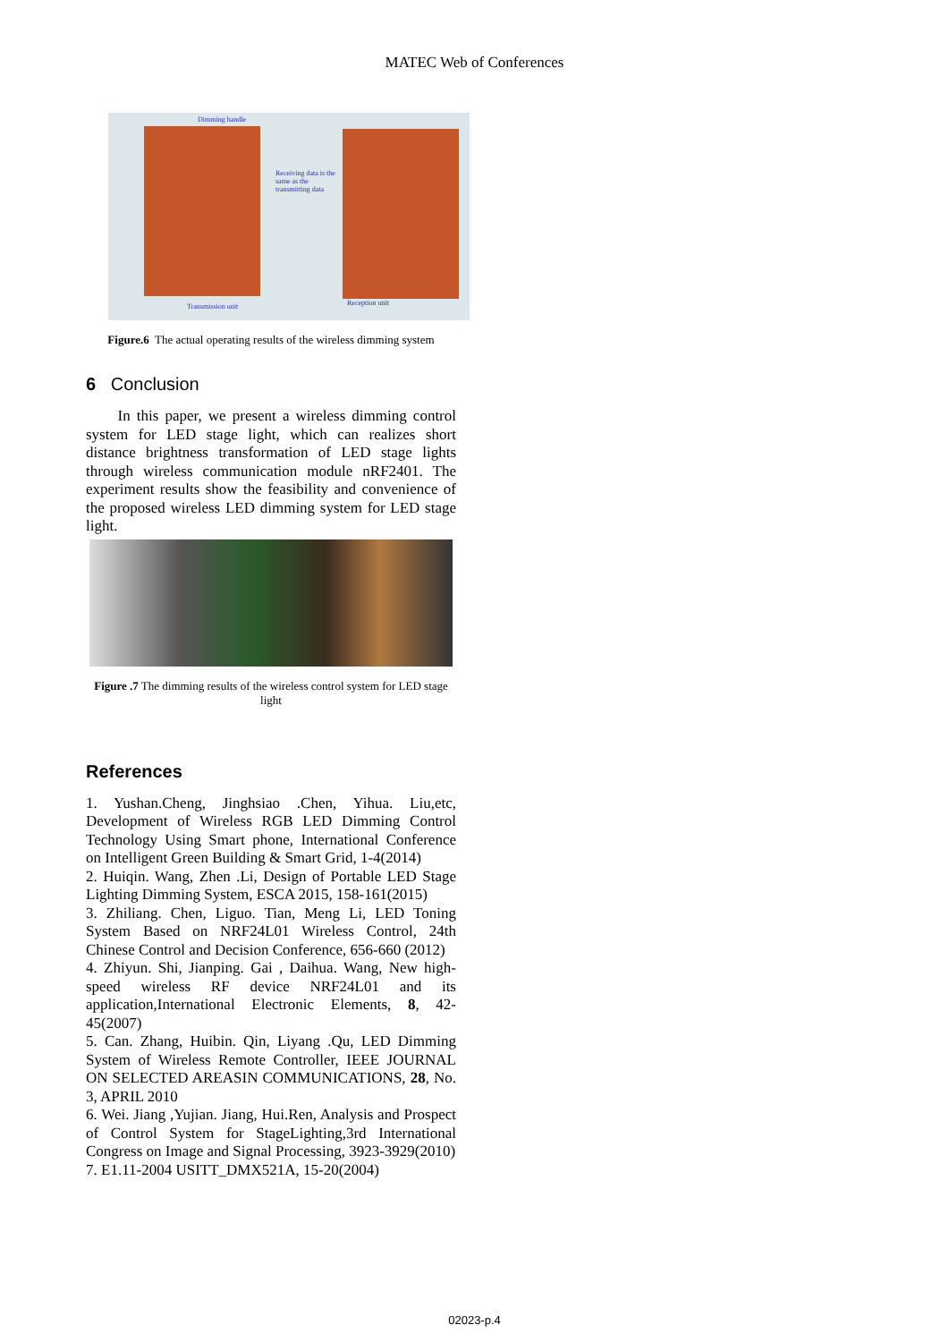MATEC Web of Conferences
Dimming handle
Receiving data is the same as the transmitting data
Transmission unit Reception unit
Figure.6 The actual operating results of the wireless dimming system
6 Conclusion
In this paper, we present a wireless dimming control system for LED stage light, which can realizes short distance brightness transformation of LED stage lights through wireless communication module nRF2401. The experiment results show the feasibility and convenience of the proposed wireless LED dimming system for LED stage light.
Figure .7 The dimming results of the wireless control system for LED stage light
References
1. Yushan.Cheng, Jinghsiao .Chen, Yihua. Liu,etc, Development of Wireless RGB LED Dimming Control Technology Using Smart phone, International Conference on Intelligent Green Building & Smart Grid, 1-4(2014)
2. Huiqin. Wang, Zhen .Li, Design of Portable LED Stage Lighting Dimming System, ESCA 2015, 158-161(2015)
3. Zhiliang. Chen, Liguo. Tian, Meng Li, LED Toning System Based on NRF24L01 Wireless Control, 24th Chinese Control and Decision Conference, 656-660 (2012)
4. Zhiyun. Shi, Jianping. Gai , Daihua. Wang, New high-speed wireless RF device NRF24L01 and its application,International Electronic Elements, 8, 42-45(2007)
5. Can. Zhang, Huibin. Qin, Liyang .Qu, LED Dimming System of Wireless Remote Controller, IEEE JOURNAL ON SELECTED AREASIN COMMUNICATIONS, 28, No. 3, APRIL 2010
6. Wei. Jiang ,Yujian. Jiang, Hui.Ren, Analysis and Prospect of Control System for StageLighting,3rd International Congress on Image and Signal Processing, 3923-3929(2010)
7. E1.11-2004 USITT_DMX521A, 15-20(2004)
02023-p.4